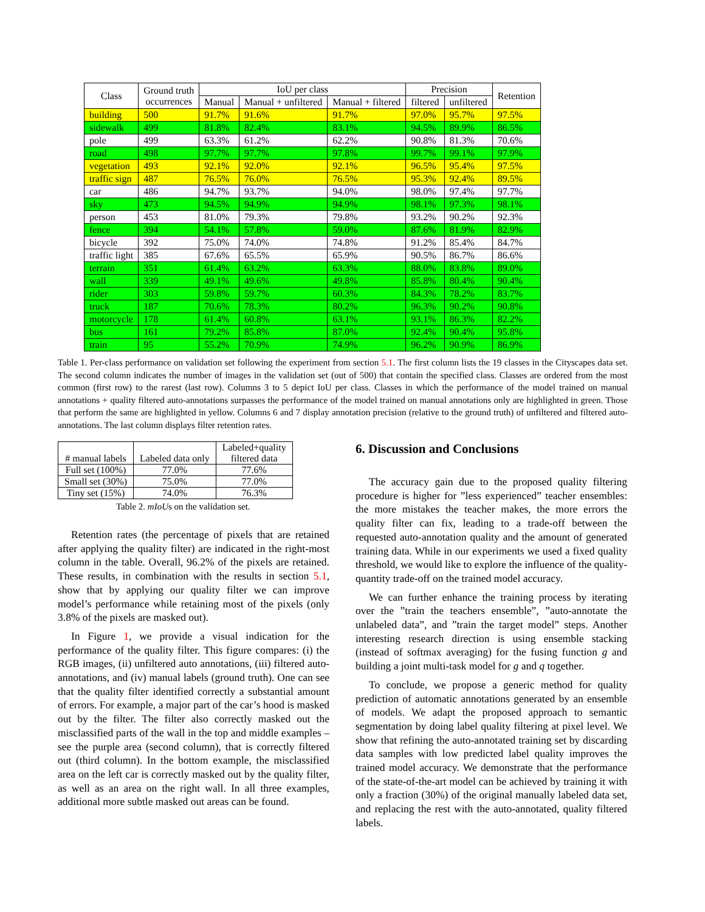| Class | Ground truth occurrences | IoU per class | | | Precision | | Retention |
| --- | --- | --- | --- | --- | --- | --- | --- |
| | | Manual | Manual + unfiltered | Manual + filtered | filtered | unfiltered | |
| building | 500 | 91.7% | 91.6% | 91.7% | 97.0% | 95.7% | 97.5% |
| sidewalk | 499 | 81.8% | 82.4% | 83.1% | 94.5% | 89.9% | 86.5% |
| pole | 499 | 63.3% | 61.2% | 62.2% | 90.8% | 81.3% | 70.6% |
| road | 498 | 97.7% | 97.7% | 97.8% | 99.7% | 99.1% | 97.9% |
| vegetation | 493 | 92.1% | 92.0% | 92.1% | 96.5% | 95.4% | 97.5% |
| traffic sign | 487 | 76.5% | 76.0% | 76.5% | 95.3% | 92.4% | 89.5% |
| car | 486 | 94.7% | 93.7% | 94.0% | 98.0% | 97.4% | 97.7% |
| sky | 473 | 94.5% | 94.9% | 94.9% | 98.1% | 97.3% | 98.1% |
| person | 453 | 81.0% | 79.3% | 79.8% | 93.2% | 90.2% | 92.3% |
| fence | 394 | 54.1% | 57.8% | 59.0% | 87.6% | 81.9% | 82.9% |
| bicycle | 392 | 75.0% | 74.0% | 74.8% | 91.2% | 85.4% | 84.7% |
| traffic light | 385 | 67.6% | 65.5% | 65.9% | 90.5% | 86.7% | 86.6% |
| terrain | 351 | 61.4% | 63.2% | 63.3% | 88.0% | 83.8% | 89.0% |
| wall | 339 | 49.1% | 49.6% | 49.8% | 85.8% | 80.4% | 90.4% |
| rider | 303 | 59.8% | 59.7% | 60.3% | 84.3% | 78.2% | 83.7% |
| truck | 187 | 70.6% | 78.3% | 80.2% | 96.3% | 90.2% | 90.8% |
| motorcycle | 178 | 61.4% | 60.8% | 63.1% | 93.1% | 86.3% | 82.2% |
| bus | 161 | 79.2% | 85.8% | 87.0% | 92.4% | 90.4% | 95.8% |
| train | 95 | 55.2% | 70.9% | 74.9% | 96.2% | 90.9% | 86.9% |
Table 1. Per-class performance on validation set following the experiment from section 5.1. The first column lists the 19 classes in the Cityscapes data set. The second column indicates the number of images in the validation set (out of 500) that contain the specified class. Classes are ordered from the most common (first row) to the rarest (last row). Columns 3 to 5 depict IoU per class. Classes in which the performance of the model trained on manual annotations + quality filtered auto-annotations surpasses the performance of the model trained on manual annotations only are highlighted in green. Those that perform the same are highlighted in yellow. Columns 6 and 7 display annotation precision (relative to the ground truth) of unfiltered and filtered auto-annotations. The last column displays filter retention rates.
| # manual labels | Labeled data only | Labeled+quality filtered data |
| --- | --- | --- |
| Full set (100%) | 77.0% | 77.6% |
| Small set (30%) | 75.0% | 77.0% |
| Tiny set (15%) | 74.0% | 76.3% |
Table 2. mIoUs on the validation set.
Retention rates (the percentage of pixels that are retained after applying the quality filter) are indicated in the right-most column in the table. Overall, 96.2% of the pixels are retained. These results, in combination with the results in section 5.1, show that by applying our quality filter we can improve model’s performance while retaining most of the pixels (only 3.8% of the pixels are masked out).
In Figure 1, we provide a visual indication for the performance of the quality filter. This figure compares: (i) the RGB images, (ii) unfiltered auto annotations, (iii) filtered auto-annotations, and (iv) manual labels (ground truth). One can see that the quality filter identified correctly a substantial amount of errors. For example, a major part of the car’s hood is masked out by the filter. The filter also correctly masked out the misclassified parts of the wall in the top and middle examples – see the purple area (second column), that is correctly filtered out (third column). In the bottom example, the misclassified area on the left car is correctly masked out by the quality filter, as well as an area on the right wall. In all three examples, additional more subtle masked out areas can be found.
6. Discussion and Conclusions
The accuracy gain due to the proposed quality filtering procedure is higher for ”less experienced” teacher ensembles: the more mistakes the teacher makes, the more errors the quality filter can fix, leading to a trade-off between the requested auto-annotation quality and the amount of generated training data. While in our experiments we used a fixed quality threshold, we would like to explore the influence of the quality-quantity trade-off on the trained model accuracy.
We can further enhance the training process by iterating over the ”train the teachers ensemble”, ”auto-annotate the unlabeled data”, and ”train the target model” steps. Another interesting research direction is using ensemble stacking (instead of softmax averaging) for the fusing function g and building a joint multi-task model for g and q together.
To conclude, we propose a generic method for quality prediction of automatic annotations generated by an ensemble of models. We adapt the proposed approach to semantic segmentation by doing label quality filtering at pixel level. We show that refining the auto-annotated training set by discarding data samples with low predicted label quality improves the trained model accuracy. We demonstrate that the performance of the state-of-the-art model can be achieved by training it with only a fraction (30%) of the original manually labeled data set, and replacing the rest with the auto-annotated, quality filtered labels.